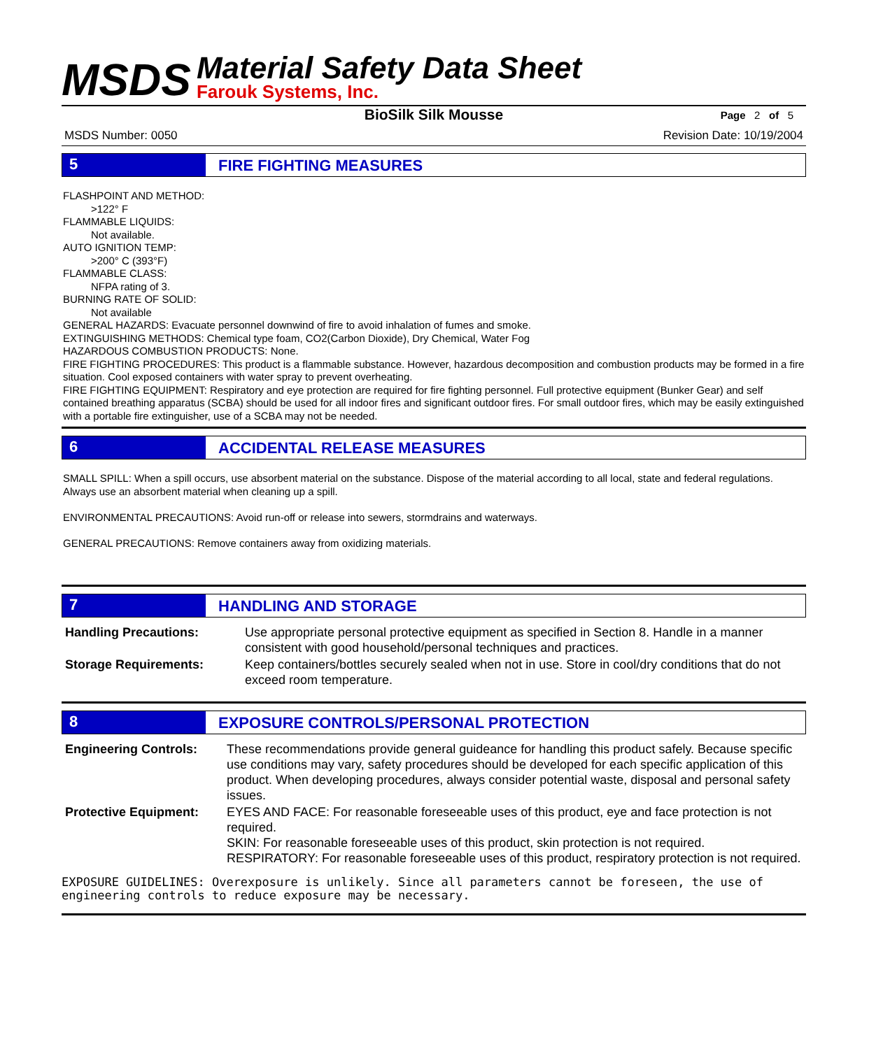MSDS
Material Safety Data Sheet
Farouk Systems, Inc.
BioSilk Silk Mousse Page 2 of 5
MSDS Number: 0050 Revision Date: 10/19/2004
5 FIRE FIGHTING MEASURES
FLASHPOINT AND METHOD:
>122° F
FLAMMABLE LIQUIDS:
Not available.
AUTO IGNITION TEMP:
>200° C (393°F)
FLAMMABLE CLASS:
NFPA rating of 3.
BURNING RATE OF SOLID:
Not available
GENERAL HAZARDS: Evacuate personnel downwind of fire to avoid inhalation of fumes and smoke.
EXTINGUISHING METHODS: Chemical type foam, CO2(Carbon Dioxide), Dry Chemical, Water Fog
HAZARDOUS COMBUSTION PRODUCTS: None.
FIRE FIGHTING PROCEDURES: This product is a flammable substance. However, hazardous decomposition and combustion products may be formed in a fire situation. Cool exposed containers with water spray to prevent overheating.
FIRE FIGHTING EQUIPMENT: Respiratory and eye protection are required for fire fighting personnel. Full protective equipment (Bunker Gear) and self contained breathing apparatus (SCBA) should be used for all indoor fires and significant outdoor fires. For small outdoor fires, which may be easily extinguished with a portable fire extinguisher, use of a SCBA may not be needed.
6 ACCIDENTAL RELEASE MEASURES
SMALL SPILL: When a spill occurs, use absorbent material on the substance. Dispose of the material according to all local, state and federal regulations. Always use an absorbent material when cleaning up a spill.
ENVIRONMENTAL PRECAUTIONS: Avoid run-off or release into sewers, stormdrains and waterways.
GENERAL PRECAUTIONS: Remove containers away from oxidizing materials.
7 HANDLING AND STORAGE
Handling Precautions: Use appropriate personal protective equipment as specified in Section 8. Handle in a manner consistent with good household/personal techniques and practices.
Storage Requirements: Keep containers/bottles securely sealed when not in use. Store in cool/dry conditions that do not exceed room temperature.
8 EXPOSURE CONTROLS/PERSONAL PROTECTION
Engineering Controls: These recommendations provide general guideance for handling this product safely. Because specific use conditions may vary, safety procedures should be developed for each specific application of this product. When developing procedures, always consider potential waste, disposal and personal safety issues.
Protective Equipment: EYES AND FACE: For reasonable foreseeable uses of this product, eye and face protection is not required.
SKIN: For reasonable foreseeable uses of this product, skin protection is not required.
RESPIRATORY: For reasonable foreseeable uses of this product, respiratory protection is not required.
EXPOSURE GUIDELINES: Overexposure is unlikely. Since all parameters cannot be foreseen, the use of engineering controls to reduce exposure may be necessary.